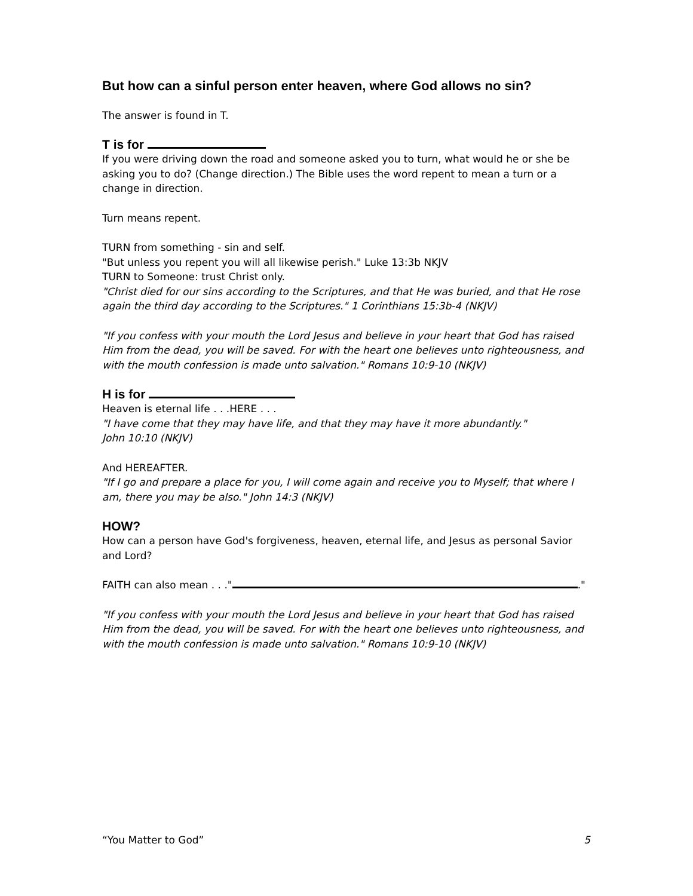But how can a sinful person enter heaven, where God allows no sin?
The answer is found in T.
T is for
If you were driving down the road and someone asked you to turn, what would he or she be asking you to do? (Change direction.) The Bible uses the word repent to mean a turn or a change in direction.
Turn means repent.
TURN from something - sin and self.
"But unless you repent you will all likewise perish." Luke 13:3b NKJV
TURN to Someone: trust Christ only.
"Christ died for our sins according to the Scriptures, and that He was buried, and that He rose again the third day according to the Scriptures." 1 Corinthians 15:3b-4 (NKJV)
"If you confess with your mouth the Lord Jesus and believe in your heart that God has raised Him from the dead, you will be saved. For with the heart one believes unto righteousness, and with the mouth confession is made unto salvation." Romans 10:9-10 (NKJV)
H is for
Heaven is eternal life . . .HERE . . .
"I have come that they may have life, and that they may have it more abundantly."
John 10:10 (NKJV)
And HEREAFTER.
"If I go and prepare a place for you, I will come again and receive you to Myself; that where I am, there you may be also." John 14:3 (NKJV)
HOW?
How can a person have God's forgiveness, heaven, eternal life, and Jesus as personal Savior and Lord?
FAITH can also mean . . ." ."
"If you confess with your mouth the Lord Jesus and believe in your heart that God has raised Him from the dead, you will be saved. For with the heart one believes unto righteousness, and with the mouth confession is made unto salvation." Romans 10:9-10 (NKJV)
“You Matter to God” 5